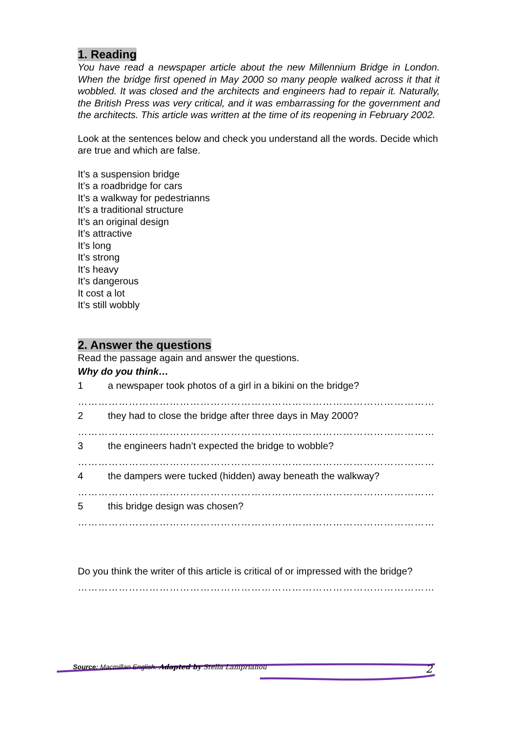1. Reading
You have read a newspaper article about the new Millennium Bridge in London. When the bridge first opened in May 2000 so many people walked across it that it wobbled. It was closed and the architects and engineers had to repair it. Naturally, the British Press was very critical, and it was embarrassing for the government and the architects. This article was written at the time of its reopening in February 2002.
Look at the sentences below and check you understand all the words. Decide which are true and which are false.
It’s a suspension bridge
It’s a roadbridge for cars
It’s a walkway for pedestrianns
It’s a traditional structure
It’s an original design
It’s attractive
It’s long
It’s strong
It’s heavy
It’s dangerous
It cost a lot
It’s still wobbly
2. Answer the questions
Read the passage again and answer the questions.
Why do you think…
1 a newspaper took photos of a girl in a bikini on the bridge?
……………………………………………………………………………………………
2 they had to close the bridge after three days in May 2000?
……………………………………………………………………………………………
3 the engineers hadn’t expected the bridge to wobble?
……………………………………………………………………………………………
4 the dampers were tucked (hidden) away beneath the walkway?
……………………………………………………………………………………………
5 this bridge design was chosen?
……………………………………………………………………………………………
Do you think the writer of this article is critical of or impressed with the bridge?
……………………………………………………………………………………………
Source: Macmillan English. Adapted by Stella Lamprianou 2